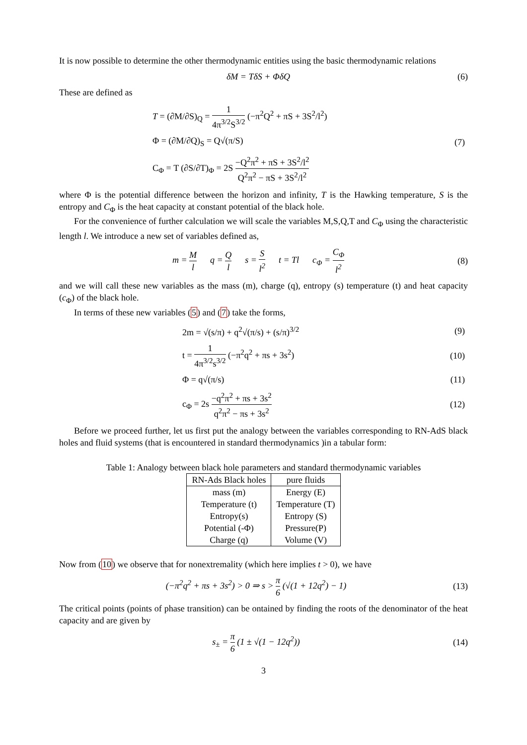It is now possible to determine the other thermodynamic entities using the basic thermodynamic relations
δM = TδS + ΦδQ (6)
These are defined as
| | T = (∂M/∂S)<sub>Q</sub> = 1 4π<sup>3/2</sup>S<sup>3/2</sup> (−π<sup>2</sup>Q<sup>2</sup> + πS + 3S<sup>2</sup>/l<sup>2</sup>) | |
| | Φ = (∂M/∂Q)<sub>S</sub> = Q√(π/S) | (7) |
| | C<sub>Φ</sub> = T (∂S/∂T)<sub>Φ</sub> = 2S −Q<sup>2</sup>π<sup>2</sup> + πS + 3S<sup>2</sup>/l<sup>2</sup> Q<sup>2</sup>π<sup>2</sup> − πS + 3S<sup>2</sup>/l<sup>2</sup> | |
where Φ is the potential difference between the horizon and infinity, T is the Hawking temperature, S is the entropy and C<sub>Φ</sub> is the heat capacity at constant potential of the black hole.
For the convenience of further calculation we will scale the variables M,S,Q,T and C<sub>Φ</sub> using the characteristic length l. We introduce a new set of variables defined as,
m = M l q = Q l s = S l<sup>2</sup> t = Tl c<sub>Φ</sub> = C<sub>Φ</sub> l<sup>2</sup> (8)
and we will call these new variables as the mass (m), charge (q), entropy (s) temperature (t) and heat capacity (c<sub>Φ</sub>) of the black hole.
In terms of these new variables (5) and (7) take the forms,
| | 2m = √(s/π) + q<sup>2</sup>√(π/s) + (s/π)<sup>3/2</sup> | (9) |
| | t = 1 4π<sup>3/2</sup>s<sup>3/2</sup> (−π<sup>2</sup>q<sup>2</sup> + πs + 3s<sup>2</sup>) | (10) |
| | Φ = q√(π/s) | (11) |
| | c<sub>Φ</sub> = 2s −q<sup>2</sup>π<sup>2</sup> + πs + 3s<sup>2</sup> q<sup>2</sup>π<sup>2</sup> − πs + 3s<sup>2</sup> | (12) |
Before we proceed further, let us first put the analogy between the variables corresponding to RN-AdS black holes and fluid systems (that is encountered in standard thermodynamics )in a tabular form:
Table 1: Analogy between black hole parameters and standard thermodynamic variables
| RN-Ads Black holes | pure fluids |
| --- | --- |
| mass (m) | Energy (E) |
| Temperature (t) | Temperature (T) |
| Entropy(s) | Entropy (S) |
| Potential (-Φ) | Pressure(P) |
| Charge (q) | Volume (V) |
Now from (10) we observe that for nonextremality (which here implies t > 0), we have
(−π<sup>2</sup>q<sup>2</sup> + πs + 3s<sup>2</sup>) > 0 ⇒ s > π 6 (√(1 + 12q<sup>2</sup>) − 1) (13)
The critical points (points of phase transition) can be ontained by finding the roots of the denominator of the heat capacity and are given by
s<sub>±</sub> = π 6 (1 ± √(1 − 12q<sup>2</sup>)) (14)
3